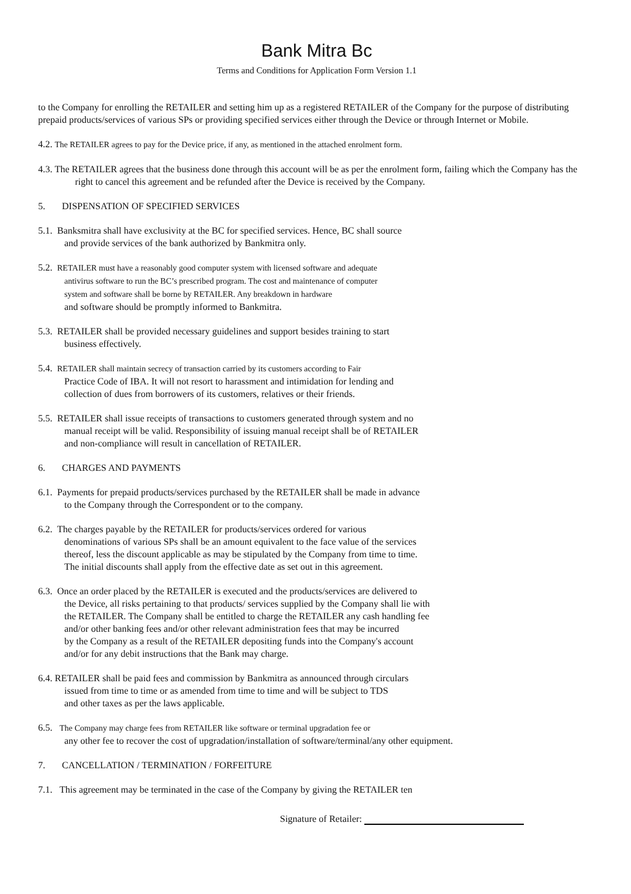Bank Mitra Bc
Terms and Conditions for Application Form Version 1.1
to the Company for enrolling the RETAILER and setting him up as a registered RETAILER of the Company for the purpose of distributing prepaid products/services of various SPs or providing specified services either through the Device or through Internet or Mobile.
4.2. The RETAILER agrees to pay for the Device price, if any, as mentioned in the attached enrolment form.
4.3. The RETAILER agrees that the business done through this account will be as per the enrolment form, failing which the Company has the right to cancel this agreement and be refunded after the Device is received by the Company.
5. DISPENSATION OF SPECIFIED SERVICES
5.1. Banksmitra shall have exclusivity at the BC for specified services. Hence, BC shall source
and provide services of the bank authorized by Bankmitra only.
5.2. RETAILER must have a reasonably good computer system with licensed software and adequate
antivirus software to run the BC’s prescribed program. The cost and maintenance of computer
system and software shall be borne by RETAILER. Any breakdown in hardware
and software should be promptly informed to Bankmitra.
5.3. RETAILER shall be provided necessary guidelines and support besides training to start
business effectively.
5.4. RETAILER shall maintain secrecy of transaction carried by its customers according to Fair
Practice Code of IBA. It will not resort to harassment and intimidation for lending and
collection of dues from borrowers of its customers, relatives or their friends.
5.5. RETAILER shall issue receipts of transactions to customers generated through system and no
manual receipt will be valid. Responsibility of issuing manual receipt shall be of RETAILER
and non-compliance will result in cancellation of RETAILER.
6. CHARGES AND PAYMENTS
6.1. Payments for prepaid products/services purchased by the RETAILER shall be made in advance
to the Company through the Correspondent or to the company.
6.2. The charges payable by the RETAILER for products/services ordered for various
denominations of various SPs shall be an amount equivalent to the face value of the services
thereof, less the discount applicable as may be stipulated by the Company from time to time.
The initial discounts shall apply from the effective date as set out in this agreement.
6.3. Once an order placed by the RETAILER is executed and the products/services are delivered to
the Device, all risks pertaining to that products/ services supplied by the Company shall lie with
the RETAILER. The Company shall be entitled to charge the RETAILER any cash handling fee
and/or other banking fees and/or other relevant administration fees that may be incurred
by the Company as a result of the RETAILER depositing funds into the Company's account
and/or for any debit instructions that the Bank may charge.
6.4. RETAILER shall be paid fees and commission by Bankmitra as announced through circulars
issued from time to time or as amended from time to time and will be subject to TDS
and other taxes as per the laws applicable.
6.5. The Company may charge fees from RETAILER like software or terminal upgradation fee or
any other fee to recover the cost of upgradation/installation of software/terminal/any other equipment.
7. CANCELLATION / TERMINATION / FORFEITURE
7.1. This agreement may be terminated in the case of the Company by giving the RETAILER ten
Signature of Retailer: